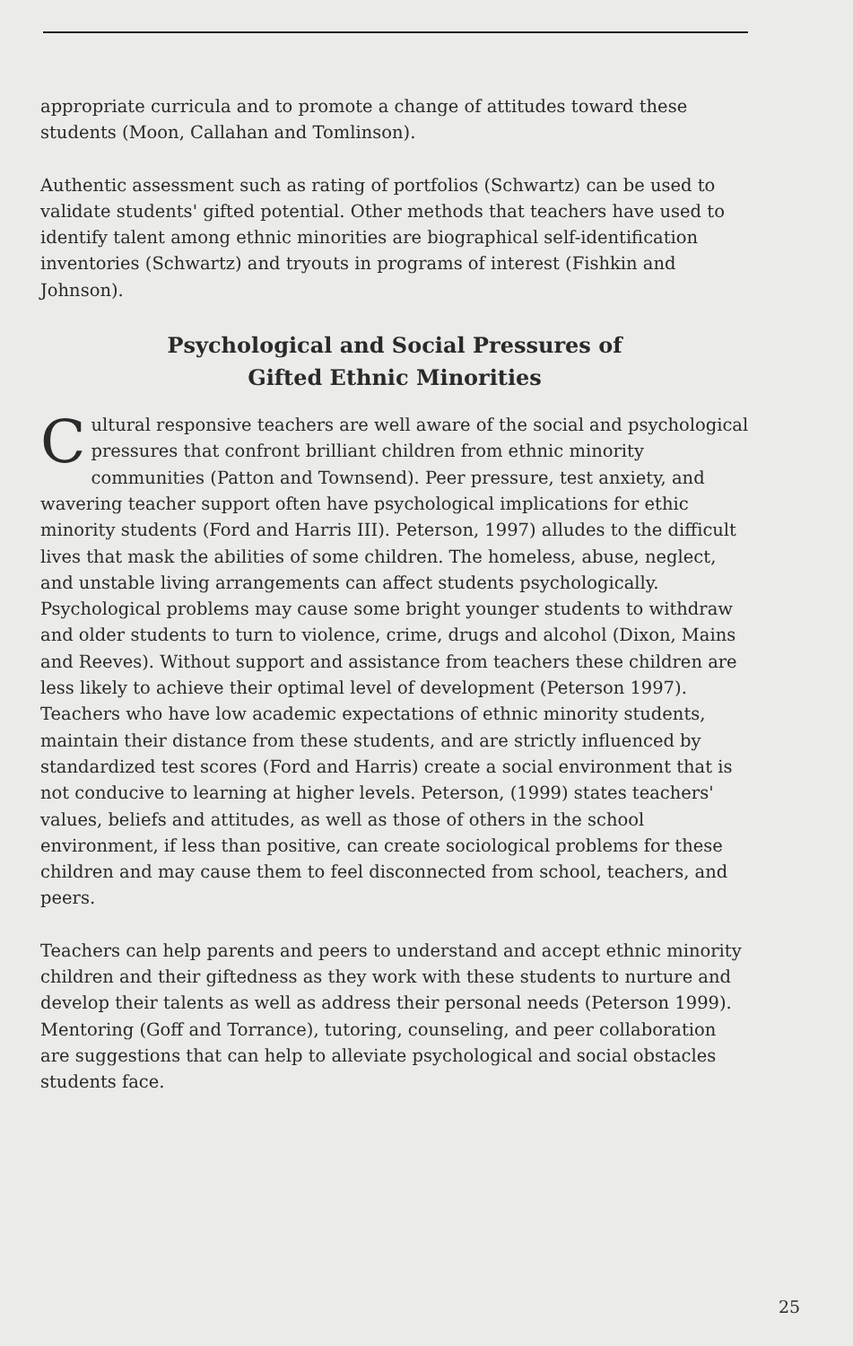appropriate curricula and to promote a change of attitudes toward these students (Moon, Callahan and Tomlinson).
Authentic assessment such as rating of portfolios (Schwartz) can be used to validate students' gifted potential. Other methods that teachers have used to identify talent among ethnic minorities are biographical self-identification inventories (Schwartz) and tryouts in programs of interest (Fishkin and Johnson).
Psychological and Social Pressures of
Gifted Ethnic Minorities
Cultural responsive teachers are well aware of the social and psychological pressures that confront brilliant children from ethnic minority communities (Patton and Townsend). Peer pressure, test anxiety, and wavering teacher support often have psychological implications for ethic minority students (Ford and Harris III). Peterson, 1997) alludes to the difficult lives that mask the abilities of some children. The homeless, abuse, neglect, and unstable living arrangements can affect students psychologically. Psychological problems may cause some bright younger students to withdraw and older students to turn to violence, crime, drugs and alcohol (Dixon, Mains and Reeves). Without support and assistance from teachers these children are less likely to achieve their optimal level of development (Peterson 1997). Teachers who have low academic expectations of ethnic minority students, maintain their distance from these students, and are strictly influenced by standardized test scores (Ford and Harris) create a social environment that is not conducive to learning at higher levels. Peterson, (1999) states teachers' values, beliefs and attitudes, as well as those of others in the school environment, if less than positive, can create sociological problems for these children and may cause them to feel disconnected from school, teachers, and peers.
Teachers can help parents and peers to understand and accept ethnic minority children and their giftedness as they work with these students to nurture and develop their talents as well as address their personal needs (Peterson 1999). Mentoring (Goff and Torrance), tutoring, counseling, and peer collaboration are suggestions that can help to alleviate psychological and social obstacles students face.
25